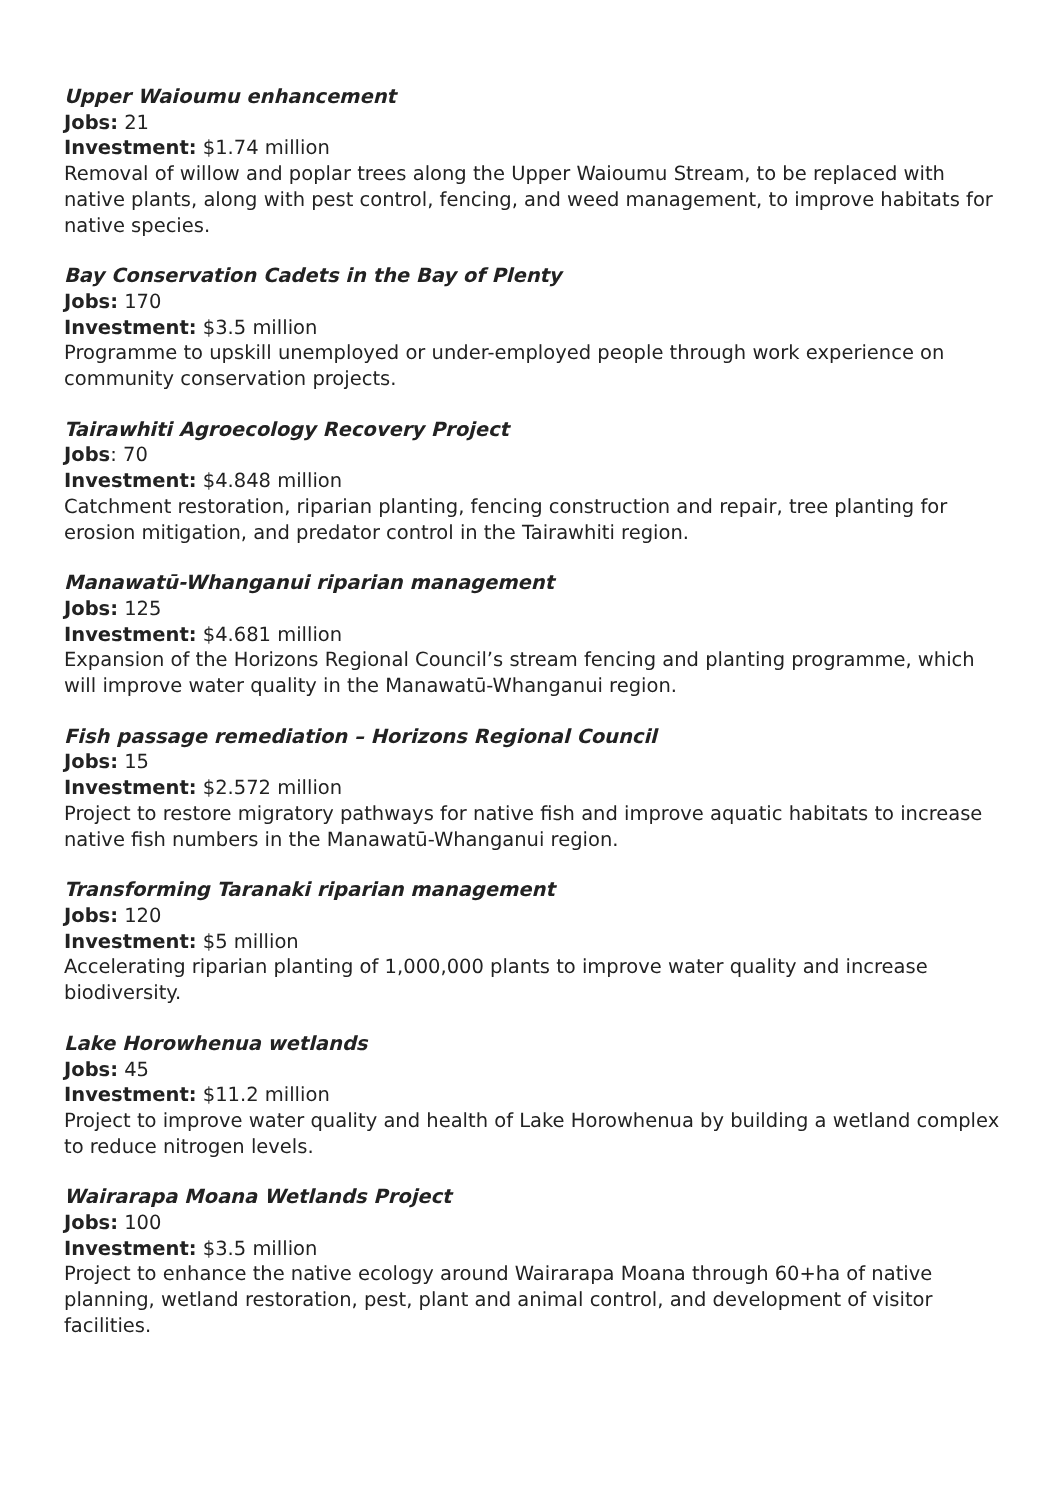Upper Waioumu enhancement
Jobs: 21
Investment: $1.74 million
Removal of willow and poplar trees along the Upper Waioumu Stream, to be replaced with native plants, along with pest control, fencing, and weed management, to improve habitats for native species.
Bay Conservation Cadets in the Bay of Plenty
Jobs: 170
Investment: $3.5 million
Programme to upskill unemployed or under-employed people through work experience on community conservation projects.
Tairawhiti Agroecology Recovery Project
Jobs: 70
Investment: $4.848 million
Catchment restoration, riparian planting, fencing construction and repair, tree planting for erosion mitigation, and predator control in the Tairawhiti region.
Manawatū-Whanganui riparian management
Jobs: 125
Investment: $4.681 million
Expansion of the Horizons Regional Council’s stream fencing and planting programme, which will improve water quality in the Manawatū-Whanganui region.
Fish passage remediation – Horizons Regional Council
Jobs: 15
Investment: $2.572 million
Project to restore migratory pathways for native fish and improve aquatic habitats to increase native fish numbers in the Manawatū-Whanganui region.
Transforming Taranaki riparian management
Jobs: 120
Investment: $5 million
Accelerating riparian planting of 1,000,000 plants to improve water quality and increase biodiversity.
Lake Horowhenua wetlands
Jobs: 45
Investment: $11.2 million
Project to improve water quality and health of Lake Horowhenua by building a wetland complex to reduce nitrogen levels.
Wairarapa Moana Wetlands Project
Jobs: 100
Investment: $3.5 million
Project to enhance the native ecology around Wairarapa Moana through 60+ha of native planning, wetland restoration, pest, plant and animal control, and development of visitor facilities.